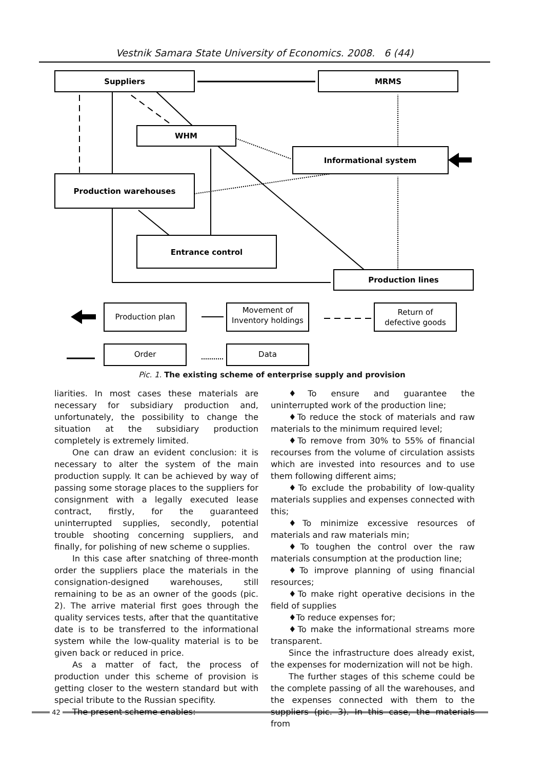Vestnik Samara State University of Economics. 2008. 6 (44)
Suppliers
MRMS
WHM
Informational system
Production warehouses
Entrance control
Production lines
Production plan
Movement of
Inventory holdings
Return of
defective goods
Order
Data
Pic. 1. The existing scheme of enterprise supply and provision
liarities. In most cases these materials are necessary for subsidiary production and, unfortunately, the possibility to change the situation at the subsidiary production completely is extremely limited.
One can draw an evident conclusion: it is necessary to alter the system of the main production supply. It can be achieved by way of passing some storage places to the suppliers for consignment with a legally executed lease contract, firstly, for the guaranteed uninterrupted supplies, secondly, potential trouble shooting concerning suppliers, and finally, for polishing of new scheme o supplies.
In this case after snatching of three-month order the suppliers place the materials in the consignation-designed warehouses, still remaining to be as an owner of the goods (pic. 2). The arrive material first goes through the quality services tests, after that the quantitative date is to be transferred to the informational system while the low-quality material is to be given back or reduced in price.
As a matter of fact, the process of production under this scheme of provision is getting closer to the western standard but with special tribute to the Russian specifity.
The present scheme enables:
♦To ensure and guarantee the uninterrupted work of the production line;
♦To reduce the stock of materials and raw materials to the minimum required level;
♦To remove from 30% to 55% of financial recourses from the volume of circulation assists which are invested into resources and to use them following different aims;
♦To exclude the probability of low-quality materials supplies and expenses connected with this;
♦To minimize excessive resources of materials and raw materials min;
♦To toughen the control over the raw materials consumption at the production line;
♦To improve planning of using financial resources;
♦To make right operative decisions in the field of supplies
♦To reduce expenses for;
♦To make the informational streams more transparent.
Since the infrastructure does already exist, the expenses for modernization will not be high.
The further stages of this scheme could be the complete passing of all the warehouses, and the expenses connected with them to the suppliers (pic. 3). In this case, the materials from
42